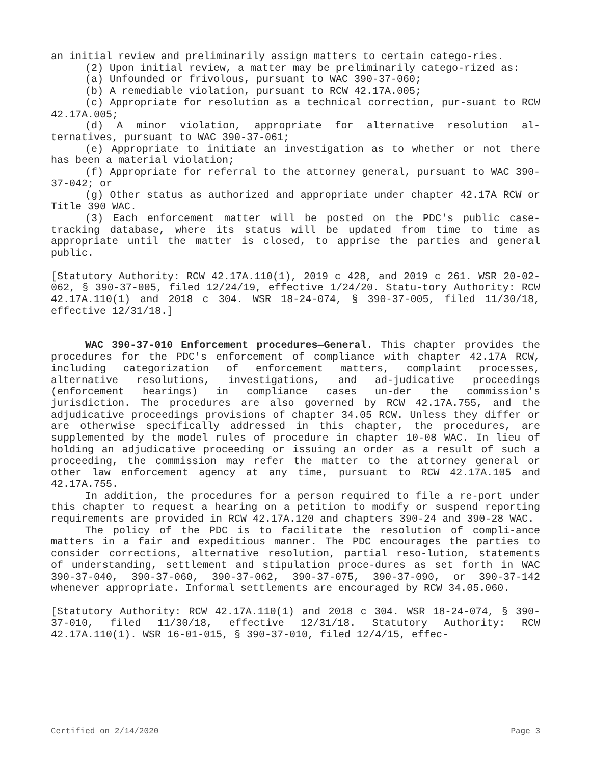an initial review and preliminarily assign matters to certain catego-ries.
(2) Upon initial review, a matter may be preliminarily catego-rized as:
(a) Unfounded or frivolous, pursuant to WAC 390-37-060;
(b) A remediable violation, pursuant to RCW 42.17A.005;
(c) Appropriate for resolution as a technical correction, pur-suant to RCW 42.17A.005;
(d) A minor violation, appropriate for alternative resolution al-ternatives, pursuant to WAC 390-37-061;
(e) Appropriate to initiate an investigation as to whether or not there has been a material violation;
(f) Appropriate for referral to the attorney general, pursuant to WAC 390-37-042; or
(g) Other status as authorized and appropriate under chapter 42.17A RCW or Title 390 WAC.
(3) Each enforcement matter will be posted on the PDC's public case-tracking database, where its status will be updated from time to time as appropriate until the matter is closed, to apprise the parties and general public.
[Statutory Authority: RCW 42.17A.110(1), 2019 c 428, and 2019 c 261. WSR 20-02-062, § 390-37-005, filed 12/24/19, effective 1/24/20. Statu-tory Authority: RCW 42.17A.110(1) and 2018 c 304. WSR 18-24-074, § 390-37-005, filed 11/30/18, effective 12/31/18.]
WAC 390-37-010 Enforcement procedures—General. This chapter provides the procedures for the PDC's enforcement of compliance with chapter 42.17A RCW, including categorization of enforcement matters, complaint processes, alternative resolutions, investigations, and ad-judicative proceedings (enforcement hearings) in compliance cases un-der the commission's jurisdiction. The procedures are also governed by RCW 42.17A.755, and the adjudicative proceedings provisions of chapter 34.05 RCW. Unless they differ or are otherwise specifically addressed in this chapter, the procedures, are supplemented by the model rules of procedure in chapter 10-08 WAC. In lieu of holding an adjudicative proceeding or issuing an order as a result of such a proceeding, the commission may refer the matter to the attorney general or other law enforcement agency at any time, pursuant to RCW 42.17A.105 and 42.17A.755.
In addition, the procedures for a person required to file a re-port under this chapter to request a hearing on a petition to modify or suspend reporting requirements are provided in RCW 42.17A.120 and chapters 390-24 and 390-28 WAC.
The policy of the PDC is to facilitate the resolution of compli-ance matters in a fair and expeditious manner. The PDC encourages the parties to consider corrections, alternative resolution, partial reso-lution, statements of understanding, settlement and stipulation proce-dures as set forth in WAC 390-37-040, 390-37-060, 390-37-062, 390-37-075, 390-37-090, or 390-37-142 whenever appropriate. Informal settlements are encouraged by RCW 34.05.060.
[Statutory Authority: RCW 42.17A.110(1) and 2018 c 304. WSR 18-24-074, § 390-37-010, filed 11/30/18, effective 12/31/18. Statutory Authority: RCW 42.17A.110(1). WSR 16-01-015, § 390-37-010, filed 12/4/15, effec-
Certified on 2/14/2020 Page 3